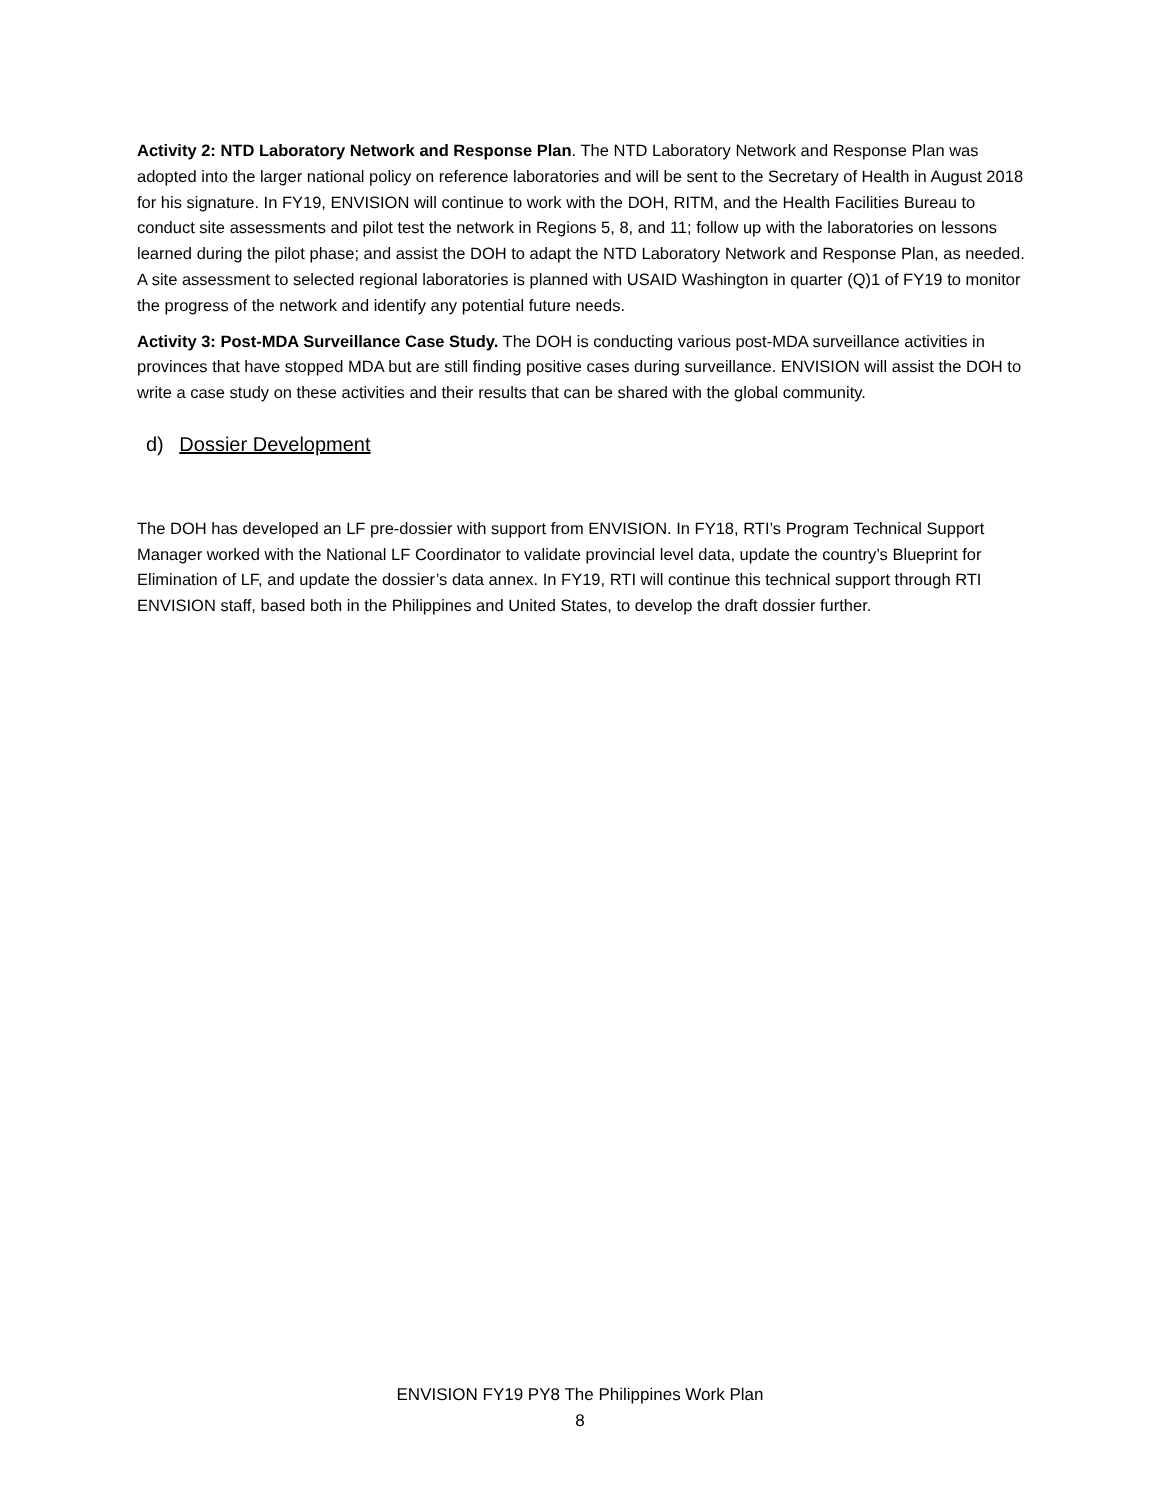Activity 2: NTD Laboratory Network and Response Plan. The NTD Laboratory Network and Response Plan was adopted into the larger national policy on reference laboratories and will be sent to the Secretary of Health in August 2018 for his signature. In FY19, ENVISION will continue to work with the DOH, RITM, and the Health Facilities Bureau to conduct site assessments and pilot test the network in Regions 5, 8, and 11; follow up with the laboratories on lessons learned during the pilot phase; and assist the DOH to adapt the NTD Laboratory Network and Response Plan, as needed. A site assessment to selected regional laboratories is planned with USAID Washington in quarter (Q)1 of FY19 to monitor the progress of the network and identify any potential future needs.
Activity 3: Post-MDA Surveillance Case Study. The DOH is conducting various post-MDA surveillance activities in provinces that have stopped MDA but are still finding positive cases during surveillance. ENVISION will assist the DOH to write a case study on these activities and their results that can be shared with the global community.
d) Dossier Development
The DOH has developed an LF pre-dossier with support from ENVISION. In FY18, RTI’s Program Technical Support Manager worked with the National LF Coordinator to validate provincial level data, update the country’s Blueprint for Elimination of LF, and update the dossier’s data annex. In FY19, RTI will continue this technical support through RTI ENVISION staff, based both in the Philippines and United States, to develop the draft dossier further.
ENVISION FY19 PY8 The Philippines Work Plan
8